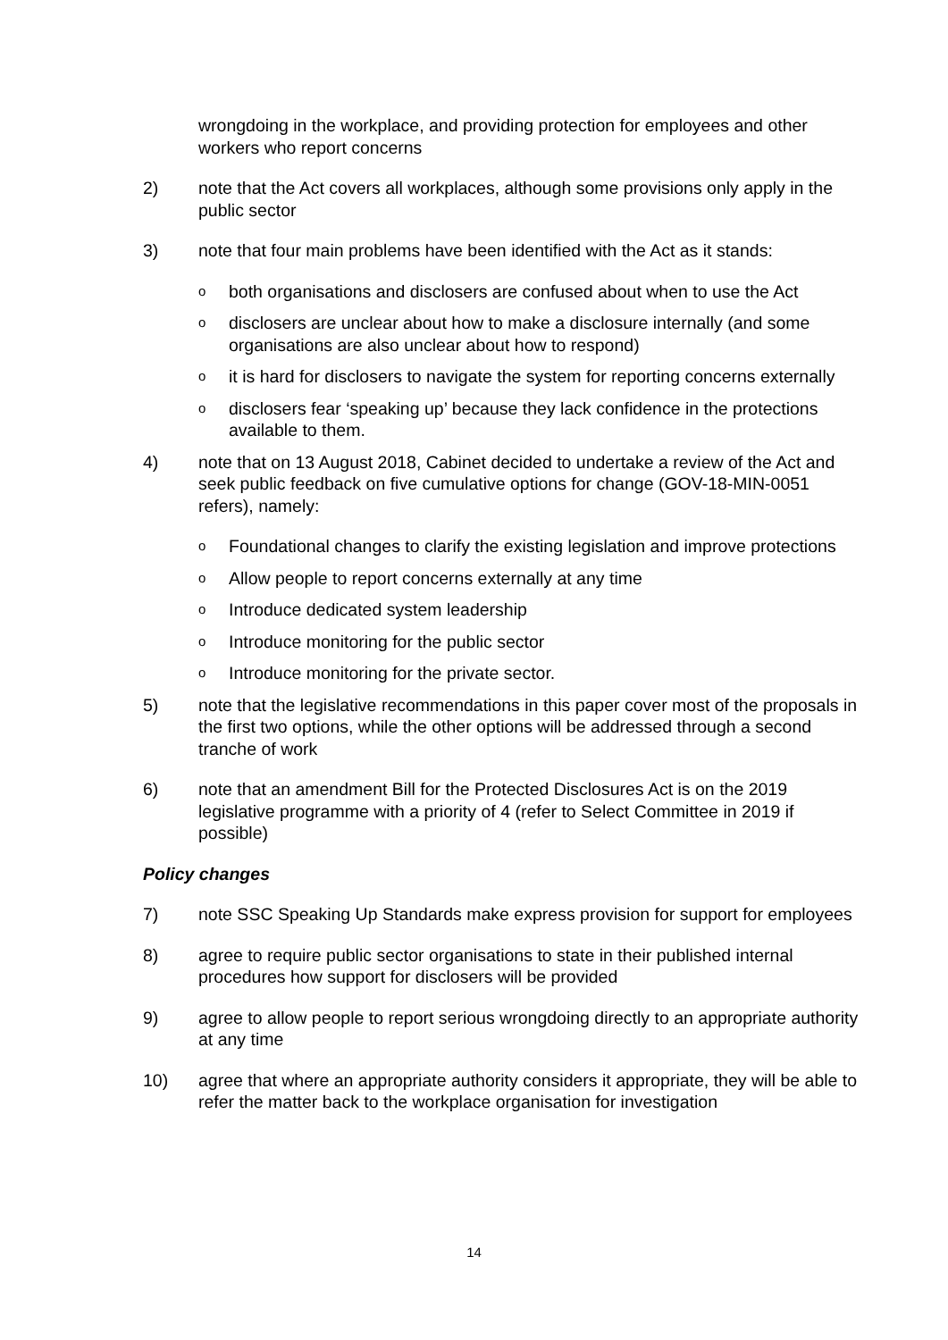wrongdoing in the workplace, and providing protection for employees and other workers who report concerns
2) note that the Act covers all workplaces, although some provisions only apply in the public sector
3) note that four main problems have been identified with the Act as it stands:
o
both organisations and disclosers are confused about when to use the Act
o
disclosers are unclear about how to make a disclosure internally (and some organisations are also unclear about how to respond)
o
it is hard for disclosers to navigate the system for reporting concerns externally
o
disclosers fear ‘speaking up’ because they lack confidence in the protections available to them.
4) note that on 13 August 2018, Cabinet decided to undertake a review of the Act and seek public feedback on five cumulative options for change (GOV-18-MIN-0051 refers), namely:
o
Foundational changes to clarify the existing legislation and improve protections
o
Allow people to report concerns externally at any time
o
Introduce dedicated system leadership
o
Introduce monitoring for the public sector
o
Introduce monitoring for the private sector.
5) note that the legislative recommendations in this paper cover most of the proposals in the first two options, while the other options will be addressed through a second tranche of work
6) note that an amendment Bill for the Protected Disclosures Act is on the 2019 legislative programme with a priority of 4 (refer to Select Committee in 2019 if possible)
Policy changes
7) note SSC Speaking Up Standards make express provision for support for employees
8) agree to require public sector organisations to state in their published internal procedures how support for disclosers will be provided
9) agree to allow people to report serious wrongdoing directly to an appropriate authority at any time
10) agree that where an appropriate authority considers it appropriate, they will be able to refer the matter back to the workplace organisation for investigation
14